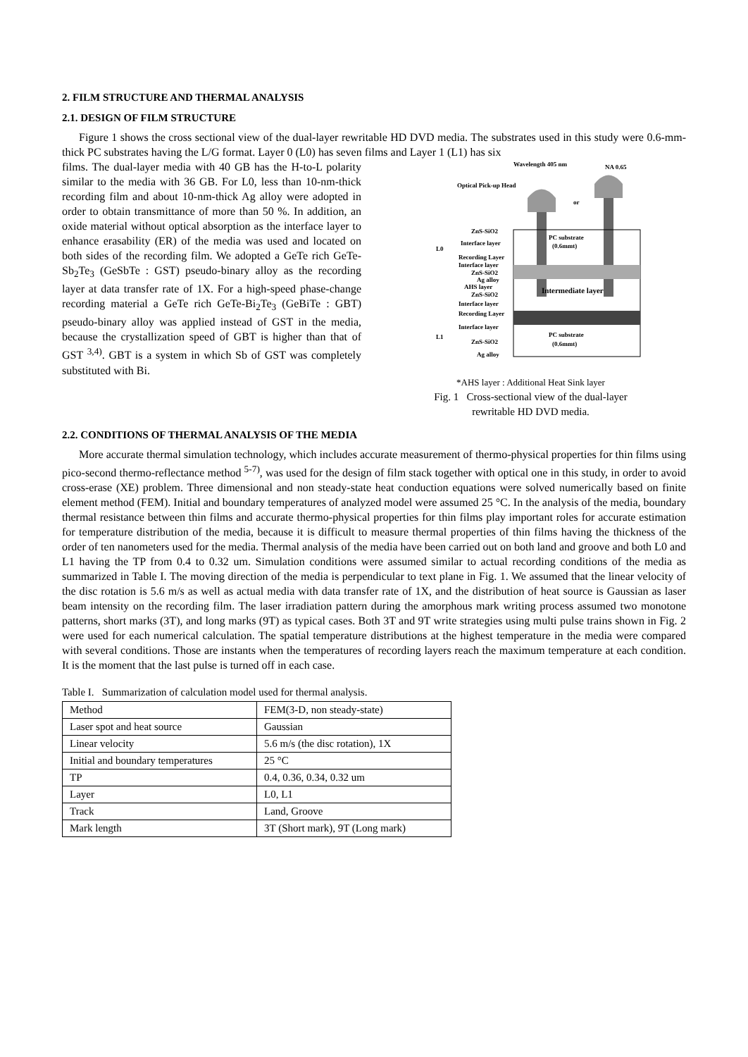2. FILM STRUCTURE AND THERMAL ANALYSIS
2.1. DESIGN OF FILM STRUCTURE
Figure 1 shows the cross sectional view of the dual-layer rewritable HD DVD media. The substrates used in this study were 0.6-mm-thick PC substrates having the L/G format. Layer 0 (L0) has seven films and Layer 1 (L1) has six
films. The dual-layer media with 40 GB has the H-to-L polarity similar to the media with 36 GB. For L0, less than 10-nm-thick recording film and about 10-nm-thick Ag alloy were adopted in order to obtain transmittance of more than 50 %. In addition, an oxide material without optical absorption as the interface layer to enhance erasability (ER) of the media was used and located on both sides of the recording film. We adopted a GeTe rich GeTe-Sb<sub>2</sub>Te<sub>3</sub> (GeSbTe : GST) pseudo-binary alloy as the recording layer at data transfer rate of 1X. For a high-speed phase-change recording material a GeTe rich GeTe-Bi<sub>2</sub>Te<sub>3</sub> (GeBiTe : GBT) pseudo-binary alloy was applied instead of GST in the media, because the crystallization speed of GBT is higher than that of GST <sup>3,4)</sup>. GBT is a system in which Sb of GST was completely substituted with Bi.
Wavelength 405 nm
NA 0.65
Optical Pick-up Head
or
ZnS-SiO2
Interface layer
L0
Recording Layer
Interface layer
ZnS-SiO2
Ag alloy
AHS layer
ZnS-SiO2
Interface layer
Recording Layer
Interface layer
L1
ZnS-SiO2
Ag alloy
PC substrate
(0.6mmt)
Intermediate layer
PC substrate
(0.6mmt)
*AHS layer : Additional Heat Sink layer
Fig. 1 Cross-sectional view of the dual-layer
rewritable HD DVD media.
2.2. CONDITIONS OF THERMAL ANALYSIS OF THE MEDIA
More accurate thermal simulation technology, which includes accurate measurement of thermo-physical properties for thin films using pico-second thermo-reflectance method <sup>5-7)</sup>, was used for the design of film stack together with optical one in this study, in order to avoid cross-erase (XE) problem. Three dimensional and non steady-state heat conduction equations were solved numerically based on finite element method (FEM). Initial and boundary temperatures of analyzed model were assumed 25 °C. In the analysis of the media, boundary thermal resistance between thin films and accurate thermo-physical properties for thin films play important roles for accurate estimation for temperature distribution of the media, because it is difficult to measure thermal properties of thin films having the thickness of the order of ten nanometers used for the media. Thermal analysis of the media have been carried out on both land and groove and both L0 and L1 having the TP from 0.4 to 0.32 um. Simulation conditions were assumed similar to actual recording conditions of the media as summarized in Table I. The moving direction of the media is perpendicular to text plane in Fig. 1. We assumed that the linear velocity of the disc rotation is 5.6 m/s as well as actual media with data transfer rate of 1X, and the distribution of heat source is Gaussian as laser beam intensity on the recording film. The laser irradiation pattern during the amorphous mark writing process assumed two monotone patterns, short marks (3T), and long marks (9T) as typical cases. Both 3T and 9T write strategies using multi pulse trains shown in Fig. 2 were used for each numerical calculation. The spatial temperature distributions at the highest temperature in the media were compared with several conditions. Those are instants when the temperatures of recording layers reach the maximum temperature at each condition. It is the moment that the last pulse is turned off in each case.
Table I. Summarization of calculation model used for thermal analysis.
| Method | FEM(3-D, non steady-state) |
| Laser spot and heat source | Gaussian |
| Linear velocity | 5.6 m/s (the disc rotation), 1X |
| Initial and boundary temperatures | 25 °C |
| TP | 0.4, 0.36, 0.34, 0.32 um |
| Layer | L0, L1 |
| Track | Land, Groove |
| Mark length | 3T (Short mark), 9T (Long mark) |